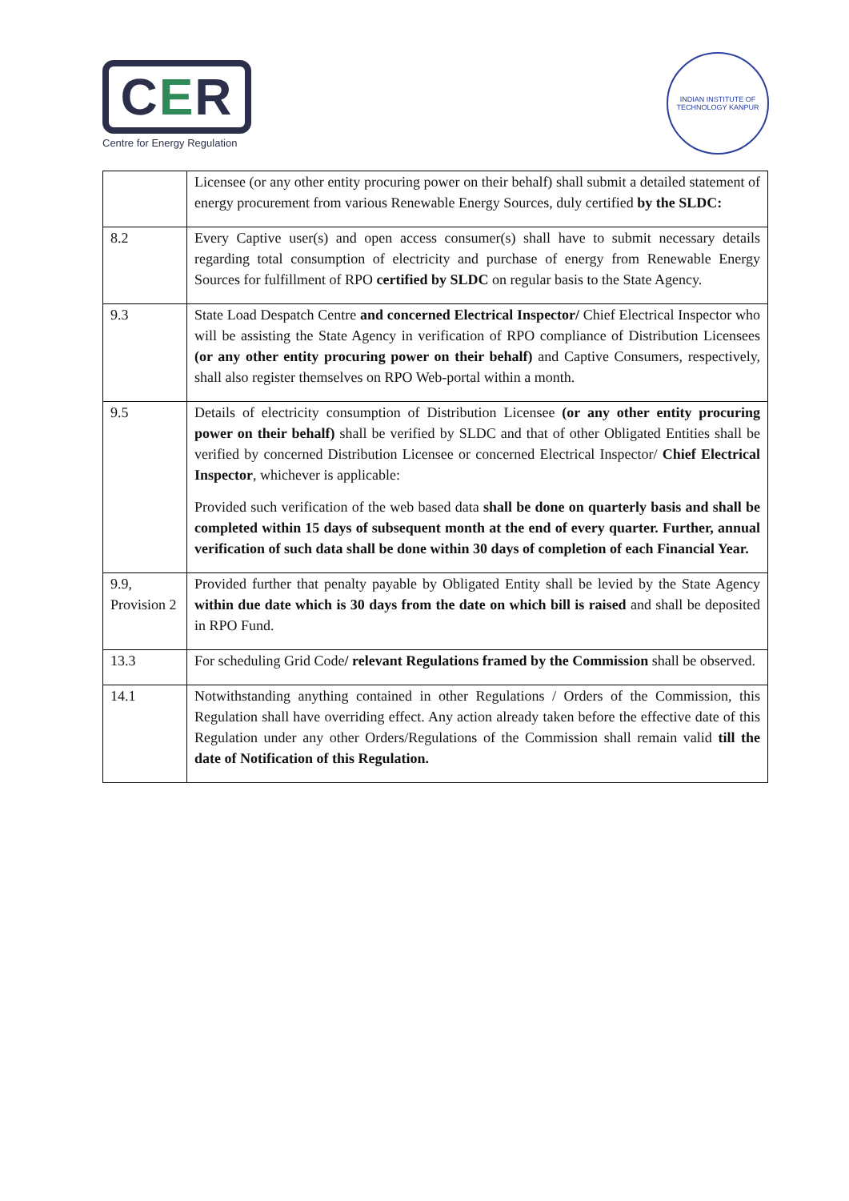C E R
Centre for Energy Regulation
INDIAN INSTITUTE OF TECHNOLOGY KANPUR
| | Licensee (or any other entity procuring power on their behalf) shall submit a detailed statement of energy procurement from various Renewable Energy Sources, duly certified by the SLDC: |
| 8.2 | Every Captive user(s) and open access consumer(s) shall have to submit necessary details regarding total consumption of electricity and purchase of energy from Renewable Energy Sources for fulfillment of RPO certified by SLDC on regular basis to the State Agency. |
| 9.3 | State Load Despatch Centre and concerned Electrical Inspector/ Chief Electrical Inspector who will be assisting the State Agency in verification of RPO compliance of Distribution Licensees (or any other entity procuring power on their behalf) and Captive Consumers, respectively, shall also register themselves on RPO Web-portal within a month. |
| 9.5 | Details of electricity consumption of Distribution Licensee (or any other entity procuring power on their behalf) shall be verified by SLDC and that of other Obligated Entities shall be verified by concerned Distribution Licensee or concerned Electrical Inspector/ Chief Electrical Inspector , whichever is applicable: Provided such verification of the web based data shall be done on quarterly basis and shall be completed within 15 days of subsequent month at the end of every quarter. Further, annual verification of such data shall be done within 30 days of completion of each Financial Year. |
| 9.9, Provision 2 | Provided further that penalty payable by Obligated Entity shall be levied by the State Agency within due date which is 30 days from the date on which bill is raised and shall be deposited in RPO Fund. |
| 13.3 | For scheduling Grid Code / relevant Regulations framed by the Commission shall be observed. |
| 14.1 | Notwithstanding anything contained in other Regulations / Orders of the Commission, this Regulation shall have overriding effect. Any action already taken before the effective date of this Regulation under any other Orders/Regulations of the Commission shall remain valid till the date of Notification of this Regulation. |